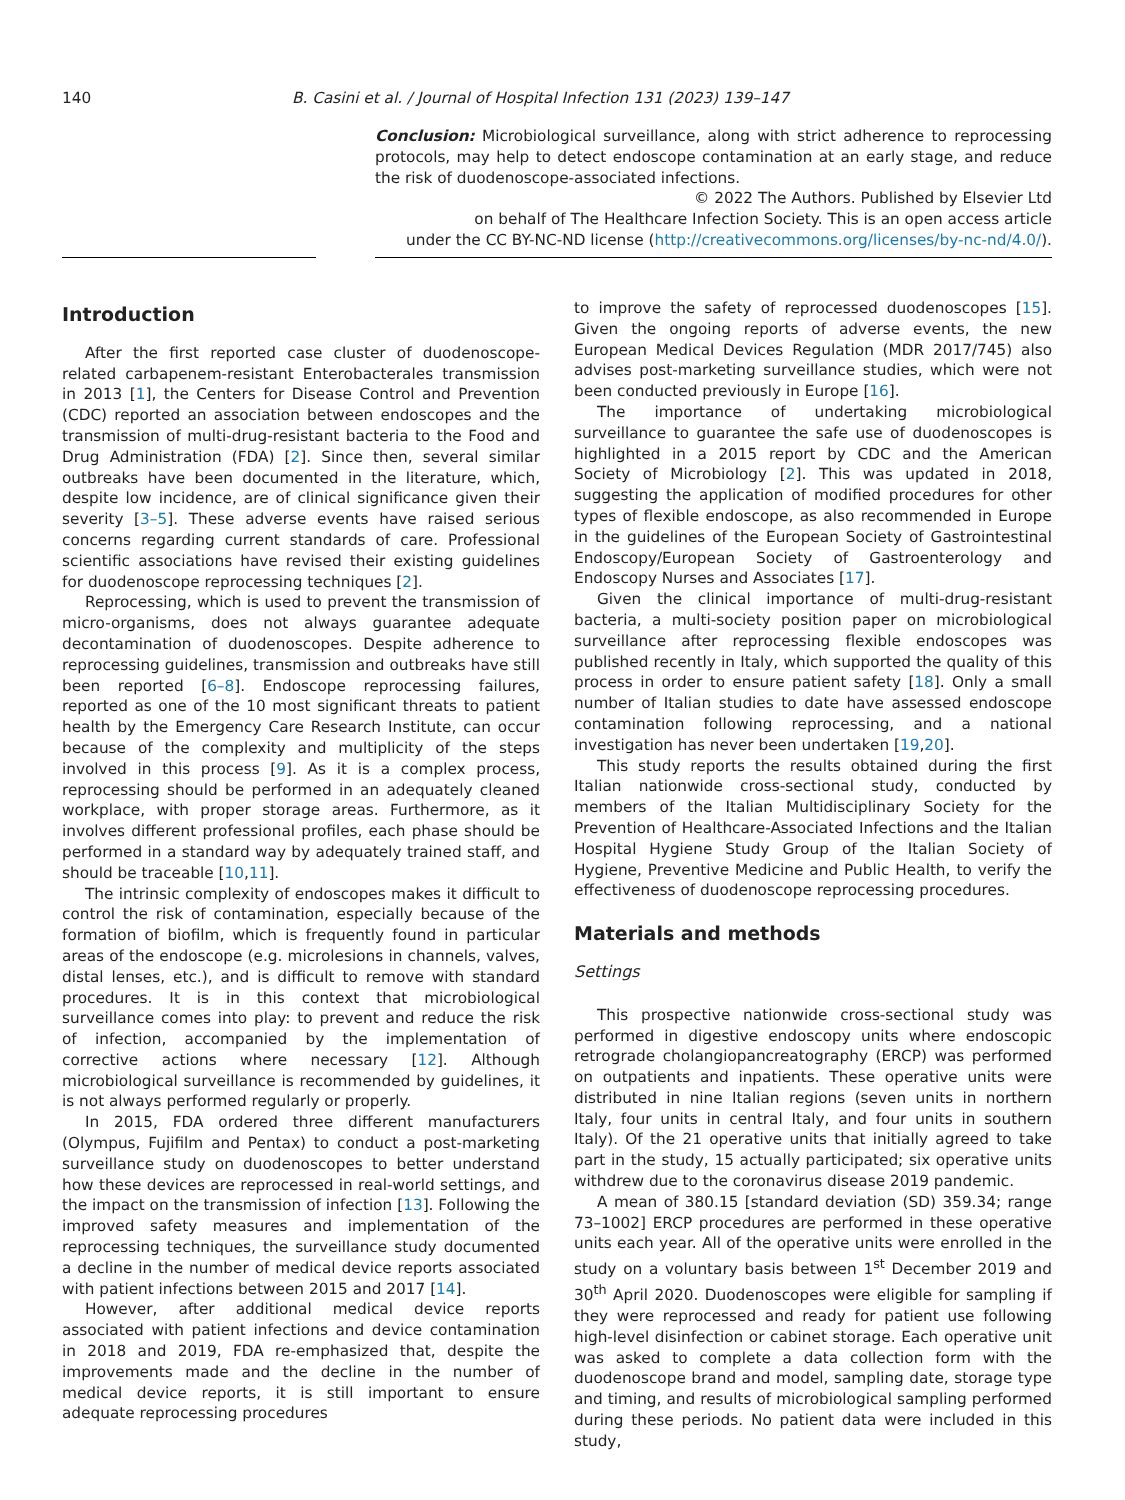140 B. Casini et al. / Journal of Hospital Infection 131 (2023) 139–147
Conclusion: Microbiological surveillance, along with strict adherence to reprocessing protocols, may help to detect endoscope contamination at an early stage, and reduce the risk of duodenoscope-associated infections.
© 2022 The Authors. Published by Elsevier Ltd
on behalf of The Healthcare Infection Society. This is an open access article
under the CC BY-NC-ND license (http://creativecommons.org/licenses/by-nc-nd/4.0/).
Introduction
After the first reported case cluster of duodenoscope-related carbapenem-resistant Enterobacterales transmission in 2013 [1], the Centers for Disease Control and Prevention (CDC) reported an association between endoscopes and the transmission of multi-drug-resistant bacteria to the Food and Drug Administration (FDA) [2]. Since then, several similar outbreaks have been documented in the literature, which, despite low incidence, are of clinical significance given their severity [3–5]. These adverse events have raised serious concerns regarding current standards of care. Professional scientific associations have revised their existing guidelines for duodenoscope reprocessing techniques [2].
Reprocessing, which is used to prevent the transmission of micro-organisms, does not always guarantee adequate decontamination of duodenoscopes. Despite adherence to reprocessing guidelines, transmission and outbreaks have still been reported [6–8]. Endoscope reprocessing failures, reported as one of the 10 most significant threats to patient health by the Emergency Care Research Institute, can occur because of the complexity and multiplicity of the steps involved in this process [9]. As it is a complex process, reprocessing should be performed in an adequately cleaned workplace, with proper storage areas. Furthermore, as it involves different professional profiles, each phase should be performed in a standard way by adequately trained staff, and should be traceable [10,11].
The intrinsic complexity of endoscopes makes it difficult to control the risk of contamination, especially because of the formation of biofilm, which is frequently found in particular areas of the endoscope (e.g. microlesions in channels, valves, distal lenses, etc.), and is difficult to remove with standard procedures. It is in this context that microbiological surveillance comes into play: to prevent and reduce the risk of infection, accompanied by the implementation of corrective actions where necessary [12]. Although microbiological surveillance is recommended by guidelines, it is not always performed regularly or properly.
In 2015, FDA ordered three different manufacturers (Olympus, Fujifilm and Pentax) to conduct a post-marketing surveillance study on duodenoscopes to better understand how these devices are reprocessed in real-world settings, and the impact on the transmission of infection [13]. Following the improved safety measures and implementation of the reprocessing techniques, the surveillance study documented a decline in the number of medical device reports associated with patient infections between 2015 and 2017 [14].
However, after additional medical device reports associated with patient infections and device contamination in 2018 and 2019, FDA re-emphasized that, despite the improvements made and the decline in the number of medical device reports, it is still important to ensure adequate reprocessing procedures
to improve the safety of reprocessed duodenoscopes [15]. Given the ongoing reports of adverse events, the new European Medical Devices Regulation (MDR 2017/745) also advises post-marketing surveillance studies, which were not been conducted previously in Europe [16].
The importance of undertaking microbiological surveillance to guarantee the safe use of duodenoscopes is highlighted in a 2015 report by CDC and the American Society of Microbiology [2]. This was updated in 2018, suggesting the application of modified procedures for other types of flexible endoscope, as also recommended in Europe in the guidelines of the European Society of Gastrointestinal Endoscopy/European Society of Gastroenterology and Endoscopy Nurses and Associates [17].
Given the clinical importance of multi-drug-resistant bacteria, a multi-society position paper on microbiological surveillance after reprocessing flexible endoscopes was published recently in Italy, which supported the quality of this process in order to ensure patient safety [18]. Only a small number of Italian studies to date have assessed endoscope contamination following reprocessing, and a national investigation has never been undertaken [19,20].
This study reports the results obtained during the first Italian nationwide cross-sectional study, conducted by members of the Italian Multidisciplinary Society for the Prevention of Healthcare-Associated Infections and the Italian Hospital Hygiene Study Group of the Italian Society of Hygiene, Preventive Medicine and Public Health, to verify the effectiveness of duodenoscope reprocessing procedures.
Materials and methods
Settings
This prospective nationwide cross-sectional study was performed in digestive endoscopy units where endoscopic retrograde cholangiopancreatography (ERCP) was performed on outpatients and inpatients. These operative units were distributed in nine Italian regions (seven units in northern Italy, four units in central Italy, and four units in southern Italy). Of the 21 operative units that initially agreed to take part in the study, 15 actually participated; six operative units withdrew due to the coronavirus disease 2019 pandemic.
A mean of 380.15 [standard deviation (SD) 359.34; range 73–1002] ERCP procedures are performed in these operative units each year. All of the operative units were enrolled in the study on a voluntary basis between 1<sup>st</sup> December 2019 and 30<sup>th</sup> April 2020. Duodenoscopes were eligible for sampling if they were reprocessed and ready for patient use following high-level disinfection or cabinet storage. Each operative unit was asked to complete a data collection form with the duodenoscope brand and model, sampling date, storage type and timing, and results of microbiological sampling performed during these periods. No patient data were included in this study,